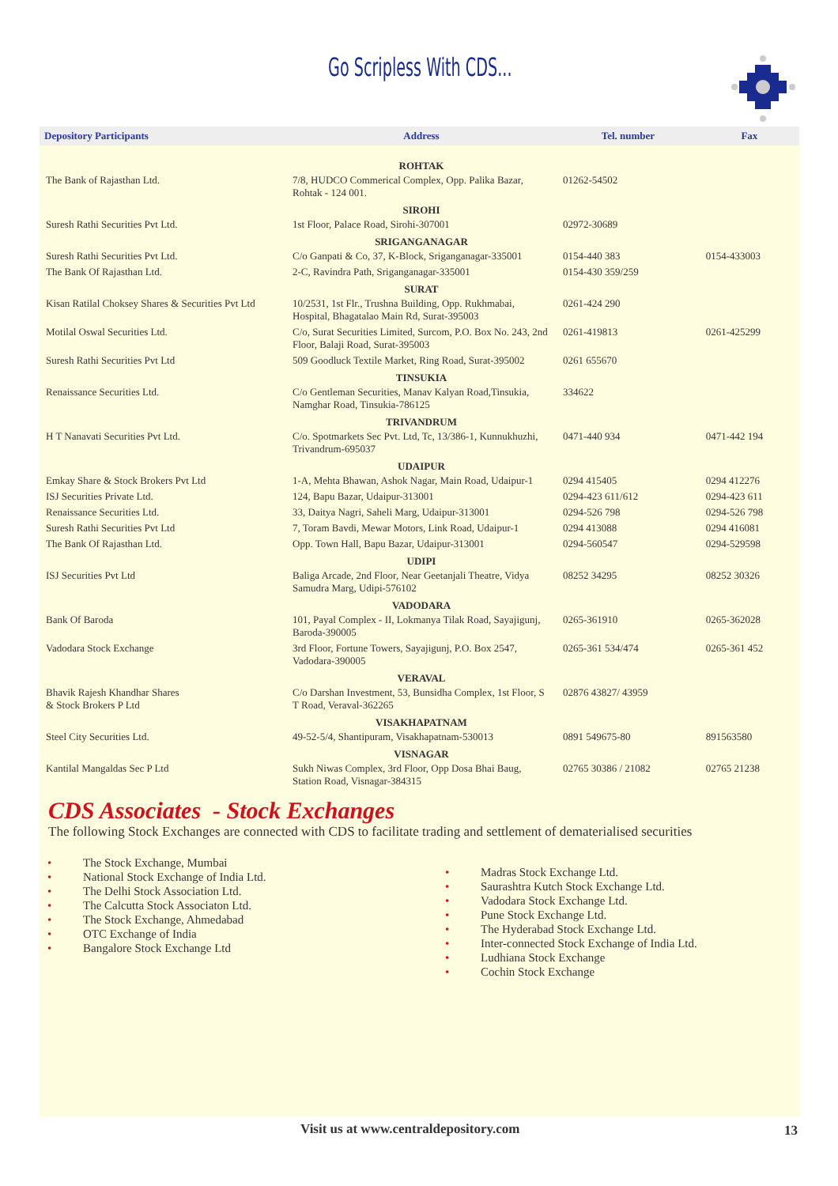Go Scripless With CDS...
| Depository Participants | Address | Tel. number | Fax |
| --- | --- | --- | --- |
| | ROHTAK | | |
| The Bank of Rajasthan Ltd. | 7/8, HUDCO Commerical Complex, Opp. Palika Bazar, Rohtak - 124 001. | 01262-54502 | |
| | SIROHI | | |
| Suresh Rathi Securities Pvt Ltd. | 1st Floor, Palace Road, Sirohi-307001 | 02972-30689 | |
| | SRIGANGANAGAR | | |
| Suresh Rathi Securities Pvt Ltd. | C/o Ganpati & Co, 37, K-Block, Sriganganagar-335001 | 0154-440 383 | 0154-433003 |
| The Bank Of Rajasthan Ltd. | 2-C, Ravindra Path, Sriganganagar-335001 | 0154-430 359/259 | |
| | SURAT | | |
| Kisan Ratilal Choksey Shares & Securities Pvt Ltd | 10/2531, 1st Flr., Trushna Building, Opp. Rukhmabai, Hospital, Bhagatalao Main Rd, Surat-395003 | 0261-424 290 | |
| Motilal Oswal Securities Ltd. | C/o, Surat Securities Limited, Surcom, P.O. Box No. 243, 2nd Floor, Balaji Road, Surat-395003 | 0261-419813 | 0261-425299 |
| Suresh Rathi Securities Pvt Ltd | 509 Goodluck Textile Market, Ring Road, Surat-395002 | 0261 655670 | |
| | TINSUKIA | | |
| Renaissance Securities Ltd. | C/o Gentleman Securities, Manav Kalyan Road,Tinsukia, Namghar Road, Tinsukia-786125 | 334622 | |
| | TRIVANDRUM | | |
| H T Nanavati Securities Pvt Ltd. | C/o. Spotmarkets Sec Pvt. Ltd, Tc, 13/386-1, Kunnukhuzhi, Trivandrum-695037 | 0471-440 934 | 0471-442 194 |
| | UDAIPUR | | |
| Emkay Share & Stock Brokers Pvt Ltd | 1-A, Mehta Bhawan, Ashok Nagar, Main Road, Udaipur-1 | 0294 415405 | 0294 412276 |
| ISJ Securities Private Ltd. | 124, Bapu Bazar, Udaipur-313001 | 0294-423 611/612 | 0294-423 611 |
| Renaissance Securities Ltd. | 33, Daitya Nagri, Saheli Marg, Udaipur-313001 | 0294-526 798 | 0294-526 798 |
| Suresh Rathi Securities Pvt Ltd | 7, Toram Bavdi, Mewar Motors, Link Road, Udaipur-1 | 0294 413088 | 0294 416081 |
| The Bank Of Rajasthan Ltd. | Opp. Town Hall, Bapu Bazar, Udaipur-313001 | 0294-560547 | 0294-529598 |
| | UDIPI | | |
| ISJ Securities Pvt Ltd | Baliga Arcade, 2nd Floor, Near Geetanjali Theatre, Vidya Samudra Marg, Udipi-576102 | 08252 34295 | 08252 30326 |
| | VADODARA | | |
| Bank Of Baroda | 101, Payal Complex - II, Lokmanya Tilak Road, Sayajigunj, Baroda-390005 | 0265-361910 | 0265-362028 |
| Vadodara Stock Exchange | 3rd Floor, Fortune Towers, Sayajigunj, P.O. Box 2547, Vadodara-390005 | 0265-361 534/474 | 0265-361 452 |
| | VERAVAL | | |
| Bhavik Rajesh Khandhar Shares & Stock Brokers P Ltd | C/o Darshan Investment, 53, Bunsidha Complex, 1st Floor, S T Road, Veraval-362265 | 02876 43827/ 43959 | |
| | VISAKHAPATNAM | | |
| Steel City Securities Ltd. | 49-52-5/4, Shantipuram, Visakhapatnam-530013 | 0891 549675-80 | 891563580 |
| | VISNAGAR | | |
| Kantilal Mangaldas Sec P Ltd | Sukh Niwas Complex, 3rd Floor, Opp Dosa Bhai Baug, Station Road, Visnagar-384315 | 02765 30386 / 21082 | 02765 21238 |
CDS Associates - Stock Exchanges
The following Stock Exchanges are connected with CDS to facilitate trading and settlement of dematerialised securities
• The Stock Exchange, Mumbai
• National Stock Exchange of India Ltd.
• The Delhi Stock Association Ltd.
• The Calcutta Stock Associaton Ltd.
• The Stock Exchange, Ahmedabad
• OTC Exchange of India
• Bangalore Stock Exchange Ltd
• Madras Stock Exchange Ltd.
• Saurashtra Kutch Stock Exchange Ltd.
• Vadodara Stock Exchange Ltd.
• Pune Stock Exchange Ltd.
• The Hyderabad Stock Exchange Ltd.
• Inter-connected Stock Exchange of India Ltd.
• Ludhiana Stock Exchange
• Cochin Stock Exchange
Visit us at www.centraldepository.com
13